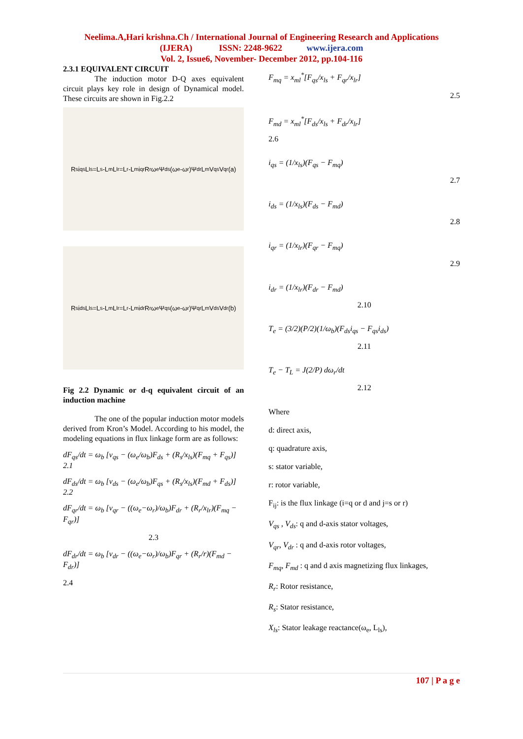Neelima.A,Hari krishna.Ch / International Journal of Engineering Research and Applications
(IJERA) ISSN: 2248-9622 www.ijera.com
Vol. 2, Issue6, November- December 2012, pp.104-116
2.3.1 EQUIVALENT CIRCUIT
The induction motor D-Q axes equivalent circuit plays key role in design of Dynamical model. These circuits are shown in Fig.2.2
R<sub>s</sub> i<sub>qs</sub> L<sub>ls</sub>=L<sub>s</sub>-L<sub>m</sub> L<sub>lr</sub>=L<sub>r</sub>-L<sub>m</sub> i<sub>qr</sub> R<sub>r</sub> ω<sub>e</sub>Ψ<sub>ds</sub> (ω<sub>e</sub>-ω<sub>r</sub>)Ψ<sub>dr</sub> L<sub>m</sub> V<sub>qs</sub> V<sub>qr</sub> (a)
R<sub>s</sub> i<sub>ds</sub> L<sub>ls</sub>=L<sub>s</sub>-L<sub>m</sub> L<sub>lr</sub>=L<sub>r</sub>-L<sub>m</sub> i<sub>dr</sub> R<sub>r</sub> ω<sub>e</sub>Ψ<sub>qs</sub> (ω<sub>e</sub>-ω<sub>r</sub>)Ψ<sub>qr</sub> L<sub>m</sub> V<sub>ds</sub> V<sub>dr</sub> (b)
Fig 2.2 Dynamic or d-q equivalent circuit of an induction machine
The one of the popular induction motor models derived from Kron’s Model. According to his model, the modeling equations in flux linkage form are as follows:
dF<sub>qs</sub>/dt = ω<sub>b</sub> [v<sub>qs</sub> − (ω<sub>e</sub>/ω<sub>b</sub>)F<sub>ds</sub> + (R<sub>s</sub>/x<sub>ls</sub>)(F<sub>mq</sub> + F<sub>qs</sub>)] 2.1
dF<sub>ds</sub>/dt = ω<sub>b</sub> [v<sub>ds</sub> − (ω<sub>e</sub>/ω<sub>b</sub>)F<sub>qs</sub> + (R<sub>s</sub>/x<sub>ls</sub>)(F<sub>md</sub> + F<sub>ds</sub>)] 2.2
dF<sub>qr</sub>/dt = ω<sub>b</sub> [v<sub>qr</sub> − ((ω<sub>e</sub>−ω<sub>r</sub>)/ω<sub>b</sub>)F<sub>dr</sub> + (R<sub>r</sub>/x<sub>lr</sub>)(F<sub>mq</sub> − F<sub>qr</sub>)]
2.3
dF<sub>dr</sub>/dt = ω<sub>b</sub> [v<sub>dr</sub> − ((ω<sub>e</sub>−ω<sub>r</sub>)/ω<sub>b</sub>)F<sub>qr</sub> + (R<sub>r</sub>/r)(F<sub>md</sub> − F<sub>dr</sub>)]
2.4
F<sub>mq</sub> = x<sub>ml</sub><sup>*</sup>[F<sub>qs</sub>/x<sub>ls</sub> + F<sub>qr</sub>/x<sub>lr</sub>]
2.5
F<sub>md</sub> = x<sub>ml</sub><sup>*</sup>[F<sub>ds</sub>/x<sub>ls</sub> + F<sub>dr</sub>/x<sub>lr</sub>]
2.6
i<sub>qs</sub> = (1/x<sub>ls</sub>)(F<sub>qs</sub> − F<sub>mq</sub>)
2.7
i<sub>ds</sub> = (1/x<sub>ls</sub>)(F<sub>ds</sub> − F<sub>md</sub>)
2.8
i<sub>qr</sub> = (1/x<sub>lr</sub>)(F<sub>qr</sub> − F<sub>mq</sub>)
2.9
i<sub>dr</sub> = (1/x<sub>lr</sub>)(F<sub>dr</sub> − F<sub>md</sub>)
2.10
T<sub>e</sub> = (3/2)(P/2)(1/ω<sub>b</sub>)(F<sub>ds</sub>i<sub>qs</sub> − F<sub>qs</sub>i<sub>ds</sub>)
2.11
T<sub>e</sub> − T<sub>L</sub> = J(2/P) dω<sub>r</sub>/dt
2.12
Where
d: direct axis,
q: quadrature axis,
s: stator variable,
r: rotor variable,
F<sub>ij</sub>: is the flux linkage (i=q or d and j=s or r)
V<sub>qs</sub> , V<sub>ds</sub>: q and d-axis stator voltages,
V<sub>qr</sub>, V<sub>dr</sub> : q and d-axis rotor voltages,
F<sub>mq</sub>, F<sub>md</sub> : q and d axis magnetizing flux linkages,
R<sub>r</sub>: Rotor resistance,
R<sub>s</sub>: Stator resistance,
X<sub>ls</sub>: Stator leakage reactance(ω<sub>e</sub>, L<sub>ls</sub>),
107 | P a g e